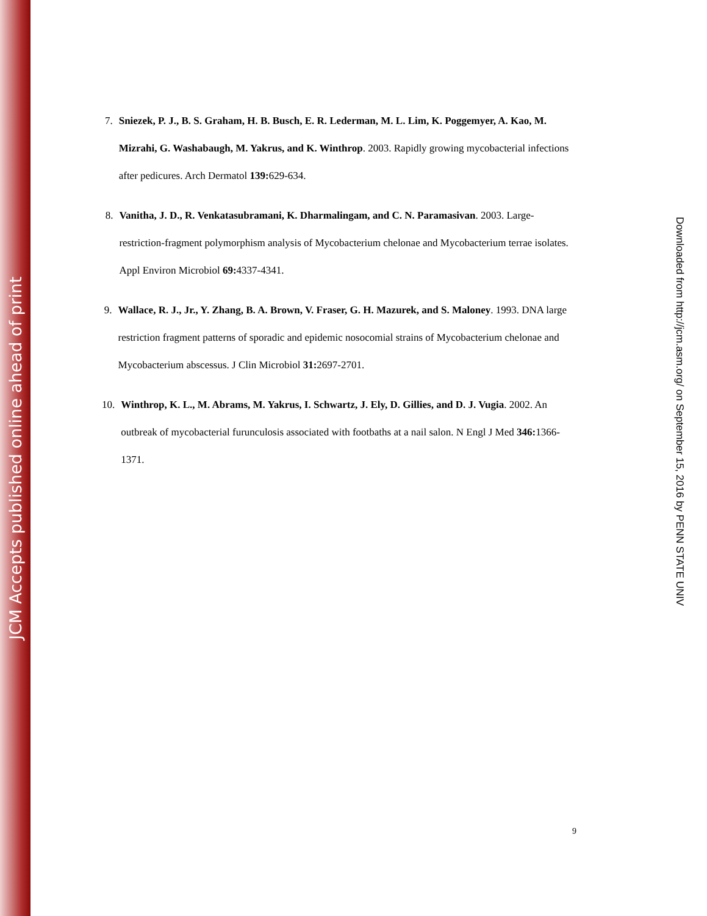JCM Accepts published online ahead of print
7. Sniezek, P. J., B. S. Graham, H. B. Busch, E. R. Lederman, M. L. Lim, K. Poggemyer, A. Kao, M. Mizrahi, G. Washabaugh, M. Yakrus, and K. Winthrop. 2003. Rapidly growing mycobacterial infections after pedicures. Arch Dermatol 139: 629-634.
8. Vanitha, J. D., R. Venkatasubramani, K. Dharmalingam, and C. N. Paramasivan. 2003. Large-restriction-fragment polymorphism analysis of Mycobacterium chelonae and Mycobacterium terrae isolates. Appl Environ Microbiol 69: 4337-4341.
9. Wallace, R. J., Jr., Y. Zhang, B. A. Brown, V. Fraser, G. H. Mazurek, and S. Maloney. 1993. DNA large restriction fragment patterns of sporadic and epidemic nosocomial strains of Mycobacterium chelonae and Mycobacterium abscessus. J Clin Microbiol 31: 2697-2701.
10. Winthrop, K. L., M. Abrams, M. Yakrus, I. Schwartz, J. Ely, D. Gillies, and D. J. Vugia. 2002. An outbreak of mycobacterial furunculosis associated with footbaths at a nail salon. N Engl J Med 346: 1366-1371.
9
Downloaded from http://jcm.asm.org/ on September 15, 2016 by PENN STATE UNIV